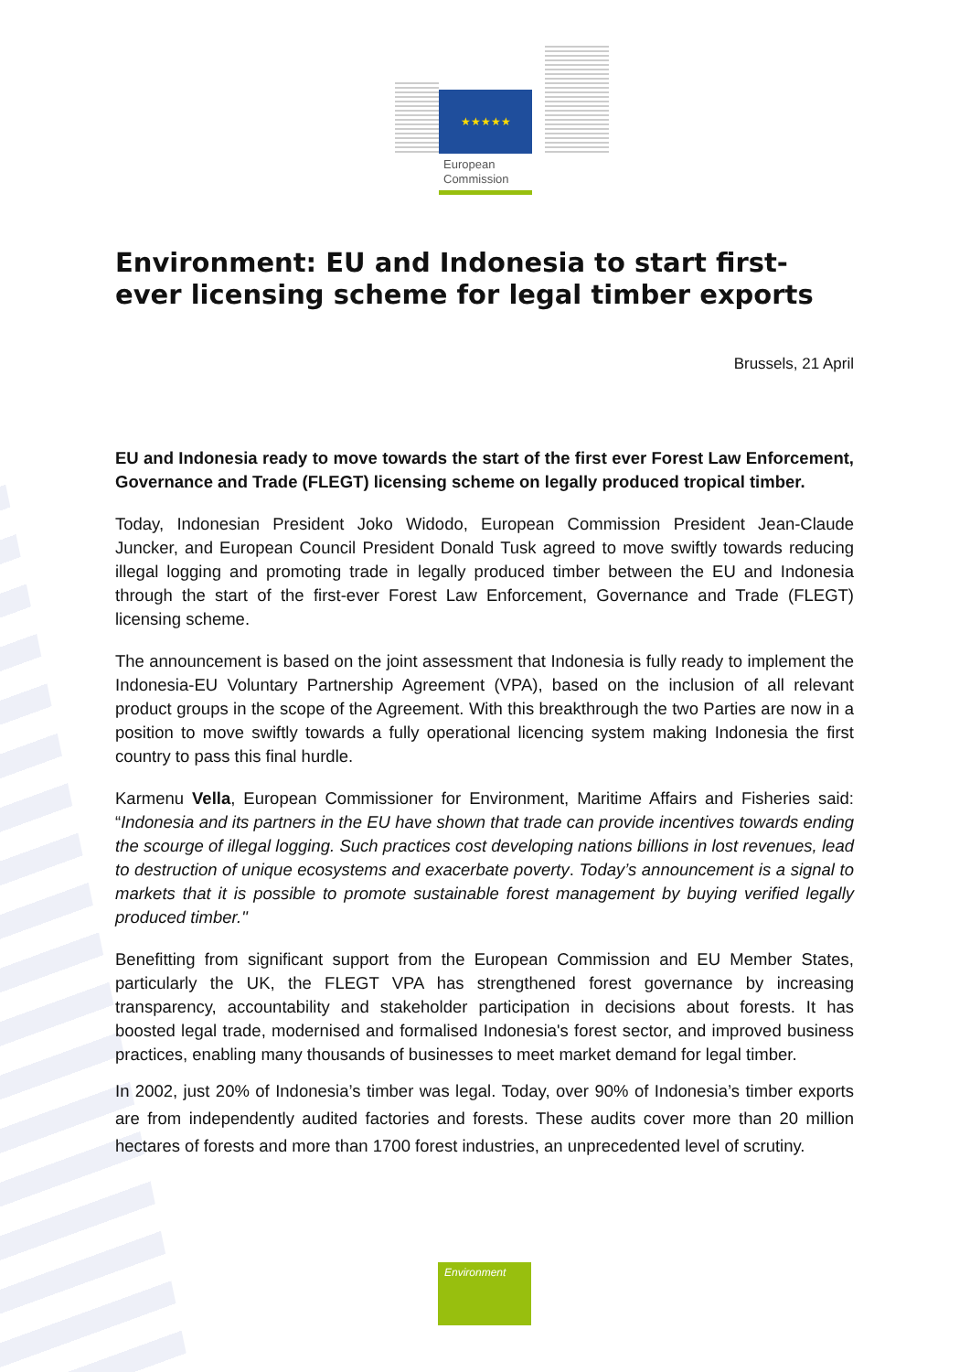★★★★★
European
Commission
Environment: EU and Indonesia to start first-ever licensing scheme for legal timber exports
Brussels, 21 April
EU and Indonesia ready to move towards the start of the first ever Forest Law Enforcement, Governance and Trade (FLEGT) licensing scheme on legally produced tropical timber.
Today, Indonesian President Joko Widodo, European Commission President Jean-Claude Juncker, and European Council President Donald Tusk agreed to move swiftly towards reducing illegal logging and promoting trade in legally produced timber between the EU and Indonesia through the start of the first-ever Forest Law Enforcement, Governance and Trade (FLEGT) licensing scheme.
The announcement is based on the joint assessment that Indonesia is fully ready to implement the Indonesia-EU Voluntary Partnership Agreement (VPA), based on the inclusion of all relevant product groups in the scope of the Agreement. With this breakthrough the two Parties are now in a position to move swiftly towards a fully operational licencing system making Indonesia the first country to pass this final hurdle.
Karmenu Vella, European Commissioner for Environment, Maritime Affairs and Fisheries said: “Indonesia and its partners in the EU have shown that trade can provide incentives towards ending the scourge of illegal logging. Such practices cost developing nations billions in lost revenues, lead to destruction of unique ecosystems and exacerbate poverty. Today’s announcement is a signal to markets that it is possible to promote sustainable forest management by buying verified legally produced timber."
Benefitting from significant support from the European Commission and EU Member States, particularly the UK, the FLEGT VPA has strengthened forest governance by increasing transparency, accountability and stakeholder participation in decisions about forests. It has boosted legal trade, modernised and formalised Indonesia's forest sector, and improved business practices, enabling many thousands of businesses to meet market demand for legal timber.
In 2002, just 20% of Indonesia’s timber was legal. Today, over 90% of Indonesia’s timber exports are from independently audited factories and forests. These audits cover more than 20 million hectares of forests and more than 1700 forest industries, an unprecedented level of scrutiny.
Environment